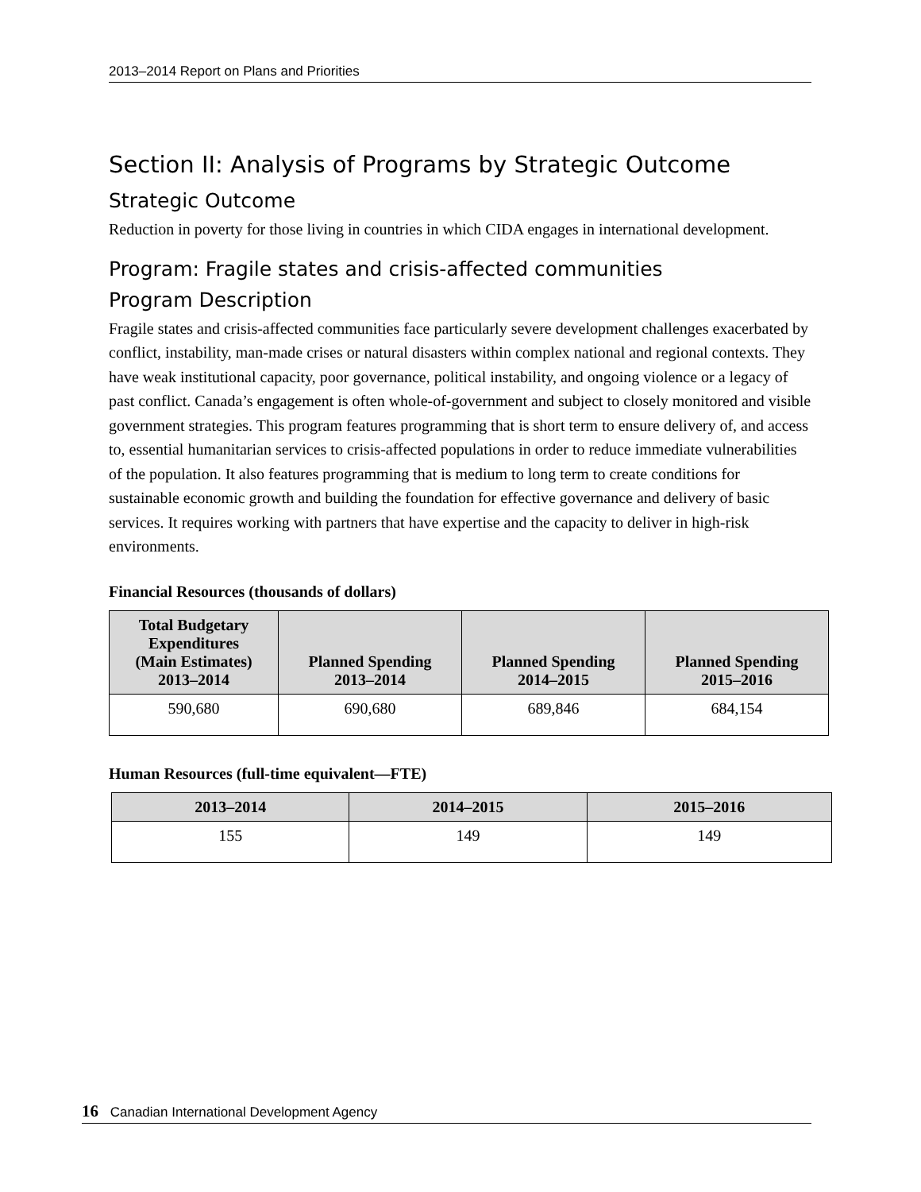2013–2014 Report on Plans and Priorities
Section II: Analysis of Programs by Strategic Outcome
Strategic Outcome
Reduction in poverty for those living in countries in which CIDA engages in international development.
Program: Fragile states and crisis-affected communities
Program Description
Fragile states and crisis-affected communities face particularly severe development challenges exacerbated by conflict, instability, man-made crises or natural disasters within complex national and regional contexts. They have weak institutional capacity, poor governance, political instability, and ongoing violence or a legacy of past conflict. Canada’s engagement is often whole-of-government and subject to closely monitored and visible government strategies. This program features programming that is short term to ensure delivery of, and access to, essential humanitarian services to crisis-affected populations in order to reduce immediate vulnerabilities of the population. It also features programming that is medium to long term to create conditions for sustainable economic growth and building the foundation for effective governance and delivery of basic services. It requires working with partners that have expertise and the capacity to deliver in high-risk environments.
Financial Resources (thousands of dollars)
| Total Budgetary Expenditures (Main Estimates) 2013–2014 | Planned Spending 2013–2014 | Planned Spending 2014–2015 | Planned Spending 2015–2016 |
| --- | --- | --- | --- |
| 590,680 | 690,680 | 689,846 | 684,154 |
Human Resources (full-time equivalent—FTE)
| 2013–2014 | 2014–2015 | 2015–2016 |
| --- | --- | --- |
| 155 | 149 | 149 |
16 Canadian International Development Agency